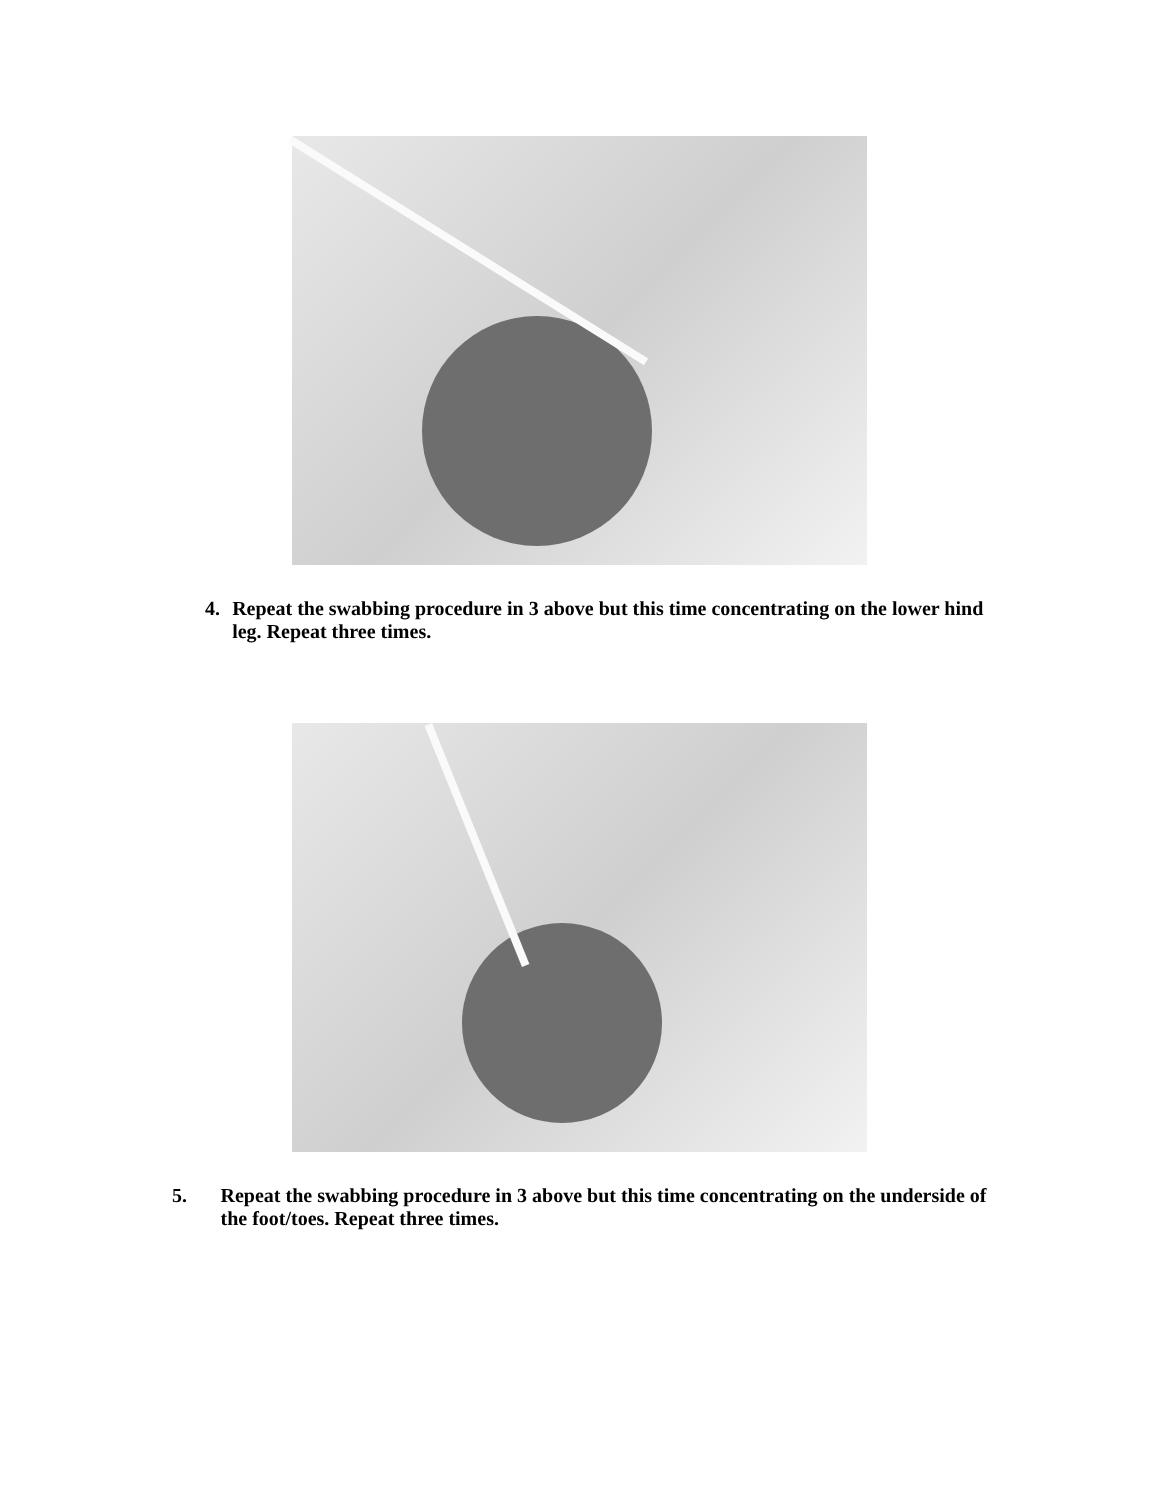4. Repeat the swabbing procedure in 3 above but this time concentrating on the lower hind leg. Repeat three times.
5. Repeat the swabbing procedure in 3 above but this time concentrating on the underside of the foot/toes. Repeat three times.